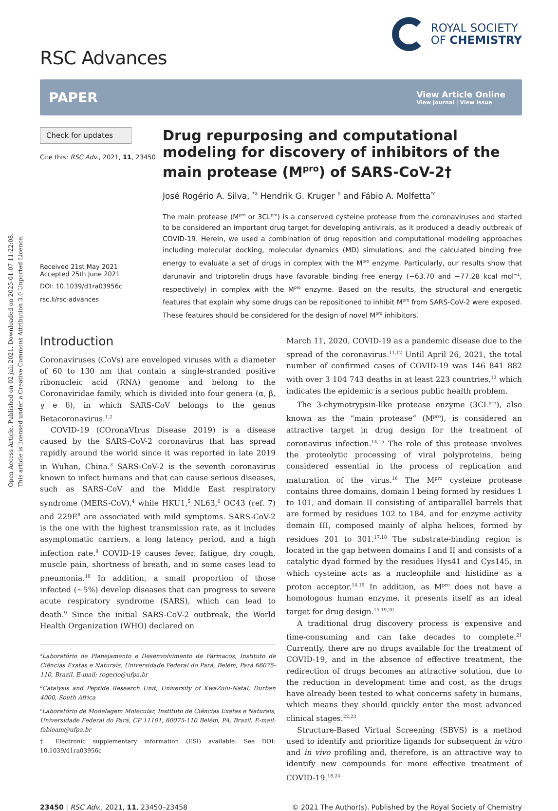Open Access Article. Published on 02 juli 2021. Downloaded on 2025-01-07 11:22:08.
This article is licensed under a Creative Commons Attribution 3.0 Unported Licence.
RSC Advances
ROYAL SOCIETY
OF CHEMISTRY
PAPER
View Article Online
View Journal | View Issue
Check for updates
Cite this: RSC Adv., 2021, 11, 23450
Received 21st May 2021
Accepted 25th June 2021
DOI: 10.1039/d1ra03956c
rsc.li/rsc-advances
Drug repurposing and computational modeling for discovery of inhibitors of the main protease (M<sup>pro</sup>) of SARS-CoV-2†
José Rogério A. Silva, <sup>*a</sup> Hendrik G. Kruger <sup>b</sup> and Fábio A. Molfetta<sup>*c</sup>
The main protease (M<sup>pro</sup> or 3CL<sup>pro</sup>) is a conserved cysteine protease from the coronaviruses and started to be considered an important drug target for developing antivirals, as it produced a deadly outbreak of COVID-19. Herein, we used a combination of drug reposition and computational modeling approaches including molecular docking, molecular dynamics (MD) simulations, and the calculated binding free energy to evaluate a set of drugs in complex with the M<sup>pro</sup> enzyme. Particularly, our results show that darunavir and triptorelin drugs have favorable binding free energy (−63.70 and −77.28 kcal mol<sup>−1</sup>, respectively) in complex with the M<sup>pro</sup> enzyme. Based on the results, the structural and energetic features that explain why some drugs can be repositioned to inhibit M<sup>pro</sup> from SARS-CoV-2 were exposed. These features should be considered for the design of novel M<sup>pro</sup> inhibitors.
Introduction
Coronaviruses (CoVs) are enveloped viruses with a diameter of 60 to 130 nm that contain a single-stranded positive ribonucleic acid (RNA) genome and belong to the Coronaviridae family, which is divided into four genera (α, β, γ e δ), in which SARS-CoV belongs to the genus Betacoronavirus.<sup>1,2</sup>
COVID-19 (COronaVIrus Disease 2019) is a disease caused by the SARS-CoV-2 coronavirus that has spread rapidly around the world since it was reported in late 2019 in Wuhan, China.<sup>3</sup> SARS-CoV-2 is the seventh coronavirus known to infect humans and that can cause serious diseases, such as SARS-CoV and the Middle East respiratory syndrome (MERS-CoV),<sup>4</sup> while HKU1,<sup>5</sup> NL63,<sup>6</sup> OC43 (ref. 7) and 229E<sup>8</sup> are associated with mild symptoms. SARS-CoV-2 is the one with the highest transmission rate, as it includes asymptomatic carriers, a long latency period, and a high infection rate.<sup>9</sup> COVID-19 causes fever, fatigue, dry cough, muscle pain, shortness of breath, and in some cases lead to pneumonia.<sup>10</sup> In addition, a small proportion of those infected (∼5%) develop diseases that can progress to severe acute respiratory syndrome (SARS), which can lead to death.<sup>9</sup> Since the initial SARS-CoV-2 outbreak, the World Health Organization (WHO) declared on
<sup>a</sup> Laboratório de Planejamento e Desenvolvimento de Fármacos, Instituto de Ciências Exatas e Naturais, Universidade Federal do Pará, Belém, Pará 66075-110, Brazil. E-mail: rogerio@ufpa.br
<sup>b</sup> Catalysis and Peptide Research Unit, University of KwaZulu-Natal, Durban 4000, South Africa
<sup>c</sup> Laboratório de Modelagem Molecular, Instituto de Ciências Exatas e Naturais, Universidade Federal do Pará, CP 11101, 60075-110 Belém, PA, Brazil. E-mail: fabioam@ufpa.br
† Electronic supplementary information (ESI) available. See DOI: 10.1039/d1ra03956c
March 11, 2020, COVID-19 as a pandemic disease due to the spread of the coronavirus.<sup>11,12</sup> Until April 26, 2021, the total number of confirmed cases of COVID-19 was 146 841 882 with over 3 104 743 deaths in at least 223 countries,<sup>13</sup> which indicates the epidemic is a serious public health problem.
The 3-chymotrypsin-like protease enzyme (3CL<sup>pro</sup>), also known as the “main protease” (M<sup>pro</sup>), is considered an attractive target in drug design for the treatment of coronavirus infection.<sup>14,15</sup> The role of this protease involves the proteolytic processing of viral polyproteins, being considered essential in the process of replication and maturation of the virus.<sup>16</sup> The M<sup>pro</sup> cysteine protease contains three domains, domain I being formed by residues 1 to 101, and domain II consisting of antiparallel barrels that are formed by residues 102 to 184, and for enzyme activity domain III, composed mainly of alpha helices, formed by residues 201 to 301.<sup>17,18</sup> The substrate-binding region is located in the gap between domains I and II and consists of a catalytic dyad formed by the residues Hys41 and Cys145, in which cysteine acts as a nucleophile and histidine as a proton acceptor.<sup>14,19</sup> In addition, as M<sup>pro</sup> does not have a homologous human enzyme, it presents itself as an ideal target for drug design.<sup>15,19,20</sup>
A traditional drug discovery process is expensive and time-consuming and can take decades to complete.<sup>21</sup> Currently, there are no drugs available for the treatment of COVID-19, and in the absence of effective treatment, the redirection of drugs becomes an attractive solution, due to the reduction in development time and cost, as the drugs have already been tested to what concerns safety in humans, which means they should quickly enter the most advanced clinical stages.<sup>22,23</sup>
Structure-Based Virtual Screening (SBVS) is a method used to identify and prioritize ligands for subsequent in vitro and in vivo profiling and, therefore, is an attractive way to identify new compounds for more effective treatment of COVID-19.<sup>18,24</sup>
23450 | RSC Adv., 2021, 11, 23450–23458
© 2021 The Author(s). Published by the Royal Society of Chemistry